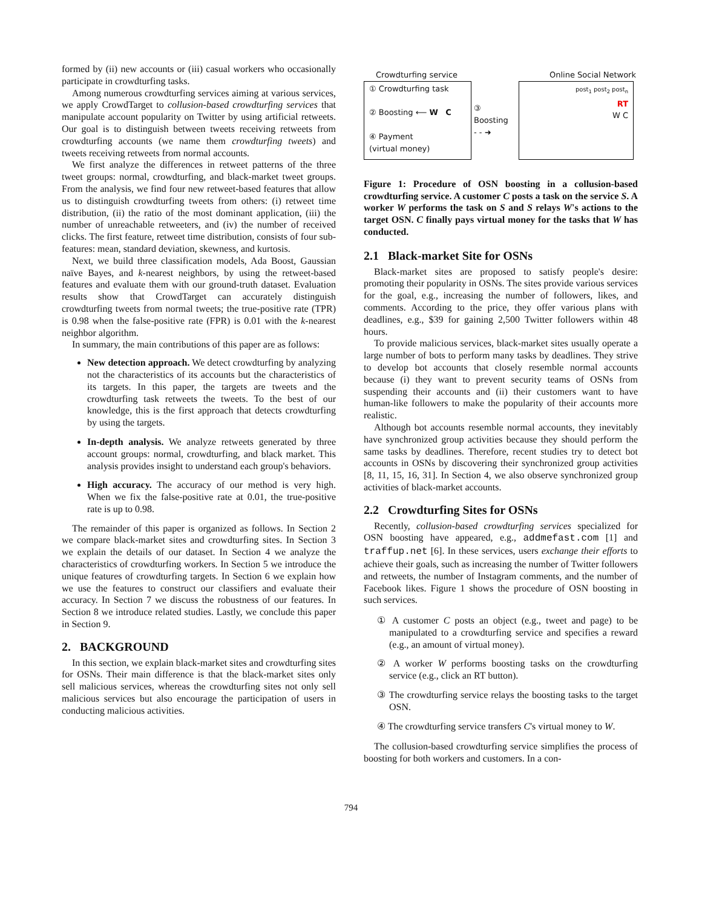formed by (ii) new accounts or (iii) casual workers who occasionally participate in crowdturfing tasks.
Among numerous crowdturfing services aiming at various services, we apply CrowdTarget to collusion-based crowdturfing services that manipulate account popularity on Twitter by using artificial retweets. Our goal is to distinguish between tweets receiving retweets from crowdturfing accounts (we name them crowdturfing tweets) and tweets receiving retweets from normal accounts.
We first analyze the differences in retweet patterns of the three tweet groups: normal, crowdturfing, and black-market tweet groups. From the analysis, we find four new retweet-based features that allow us to distinguish crowdturfing tweets from others: (i) retweet time distribution, (ii) the ratio of the most dominant application, (iii) the number of unreachable retweeters, and (iv) the number of received clicks. The first feature, retweet time distribution, consists of four sub-features: mean, standard deviation, skewness, and kurtosis.
Next, we build three classification models, Ada Boost, Gaussian naïve Bayes, and k-nearest neighbors, by using the retweet-based features and evaluate them with our ground-truth dataset. Evaluation results show that CrowdTarget can accurately distinguish crowdturfing tweets from normal tweets; the true-positive rate (TPR) is 0.98 when the false-positive rate (FPR) is 0.01 with the k-nearest neighbor algorithm.
In summary, the main contributions of this paper are as follows:
New detection approach. We detect crowdturfing by analyzing not the characteristics of its accounts but the characteristics of its targets. In this paper, the targets are tweets and the crowdturfing task retweets the tweets. To the best of our knowledge, this is the first approach that detects crowdturfing by using the targets.
In-depth analysis. We analyze retweets generated by three account groups: normal, crowdturfing, and black market. This analysis provides insight to understand each group's behaviors.
High accuracy. The accuracy of our method is very high. When we fix the false-positive rate at 0.01, the true-positive rate is up to 0.98.
The remainder of this paper is organized as follows. In Section 2 we compare black-market sites and crowdturfing sites. In Section 3 we explain the details of our dataset. In Section 4 we analyze the characteristics of crowdturfing workers. In Section 5 we introduce the unique features of crowdturfing targets. In Section 6 we explain how we use the features to construct our classifiers and evaluate their accuracy. In Section 7 we discuss the robustness of our features. In Section 8 we introduce related studies. Lastly, we conclude this paper in Section 9.
2. BACKGROUND
In this section, we explain black-market sites and crowdturfing sites for OSNs. Their main difference is that the black-market sites only sell malicious services, whereas the crowdturfing sites not only sell malicious services but also encourage the participation of users in conducting malicious activities.
Crowdturfing service Online Social Network
① Crowdturfing task
② Boosting ⟵ W C
④ Payment
(virtual money)
③ Boosting
- - ➜
post<sub>1</sub> post<sub>2</sub> post<sub>n</sub>
RT
W C
Figure 1: Procedure of OSN boosting in a collusion-based crowdturfing service. A customer C posts a task on the service S. A worker W performs the task on S and S relays W's actions to the target OSN. C finally pays virtual money for the tasks that W has conducted.
2.1 Black-market Site for OSNs
Black-market sites are proposed to satisfy people's desire: promoting their popularity in OSNs. The sites provide various services for the goal, e.g., increasing the number of followers, likes, and comments. According to the price, they offer various plans with deadlines, e.g., $39 for gaining 2,500 Twitter followers within 48 hours.
To provide malicious services, black-market sites usually operate a large number of bots to perform many tasks by deadlines. They strive to develop bot accounts that closely resemble normal accounts because (i) they want to prevent security teams of OSNs from suspending their accounts and (ii) their customers want to have human-like followers to make the popularity of their accounts more realistic.
Although bot accounts resemble normal accounts, they inevitably have synchronized group activities because they should perform the same tasks by deadlines. Therefore, recent studies try to detect bot accounts in OSNs by discovering their synchronized group activities [8, 11, 15, 16, 31]. In Section 4, we also observe synchronized group activities of black-market accounts.
2.2 Crowdturfing Sites for OSNs
Recently, collusion-based crowdturfing services specialized for OSN boosting have appeared, e.g., addmefast.com [1] and traffup.net [6]. In these services, users exchange their efforts to achieve their goals, such as increasing the number of Twitter followers and retweets, the number of Instagram comments, and the number of Facebook likes. Figure 1 shows the procedure of OSN boosting in such services.
① A customer C posts an object (e.g., tweet and page) to be manipulated to a crowdturfing service and specifies a reward (e.g., an amount of virtual money).
② A worker W performs boosting tasks on the crowdturfing service (e.g., click an RT button).
③ The crowdturfing service relays the boosting tasks to the target OSN.
④ The crowdturfing service transfers C's virtual money to W.
The collusion-based crowdturfing service simplifies the process of boosting for both workers and customers. In a con-
794